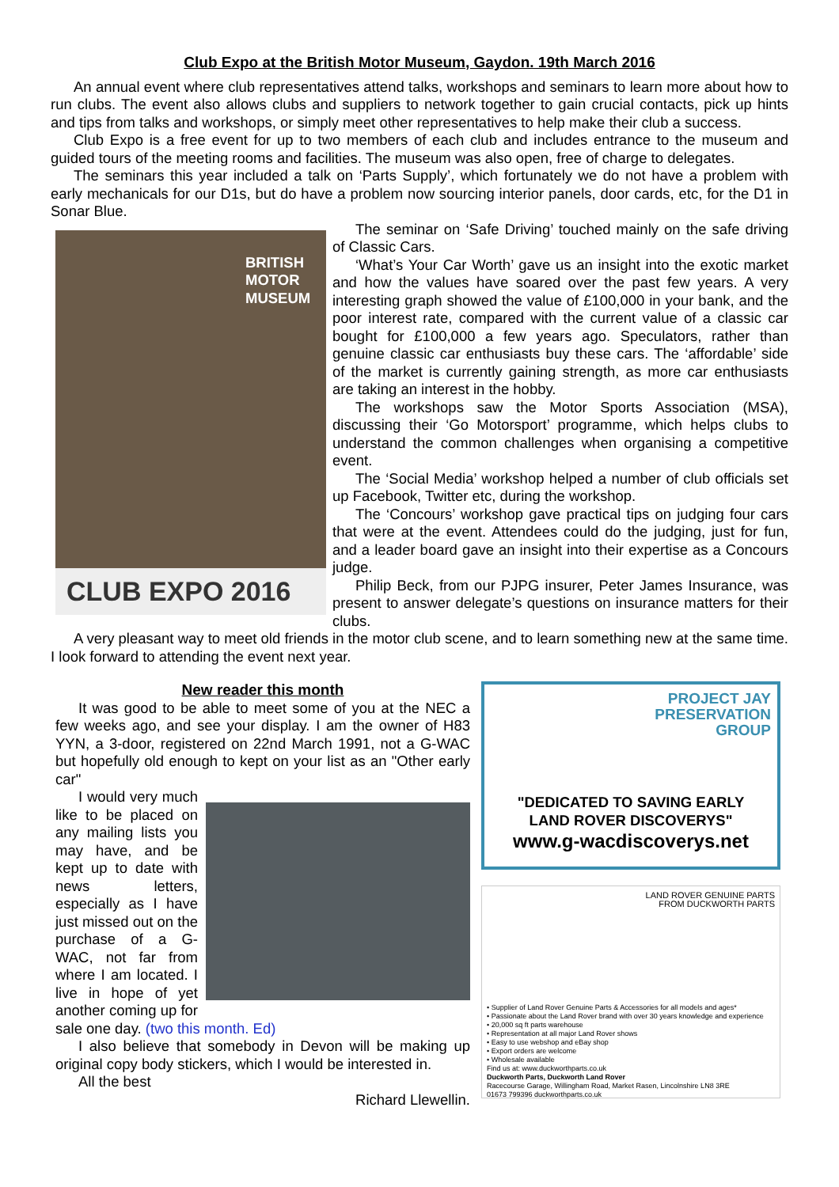Club Expo at the British Motor Museum, Gaydon. 19th March 2016
An annual event where club representatives attend talks, workshops and seminars to learn more about how to run clubs. The event also allows clubs and suppliers to network together to gain crucial contacts, pick up hints and tips from talks and workshops, or simply meet other representatives to help make their club a success.
Club Expo is a free event for up to two members of each club and includes entrance to the museum and guided tours of the meeting rooms and facilities. The museum was also open, free of charge to delegates.
The seminars this year included a talk on ‘Parts Supply’, which fortunately we do not have a problem with early mechanicals for our D1s, but do have a problem now sourcing interior panels, door cards, etc, for the D1 in Sonar Blue.
BRITISH MOTOR MUSEUM
CLUB EXPO 2016
The seminar on ‘Safe Driving’ touched mainly on the safe driving of Classic Cars.
‘What’s Your Car Worth’ gave us an insight into the exotic market and how the values have soared over the past few years. A very interesting graph showed the value of £100,000 in your bank, and the poor interest rate, compared with the current value of a classic car bought for £100,000 a few years ago. Speculators, rather than genuine classic car enthusiasts buy these cars. The ‘affordable’ side of the market is currently gaining strength, as more car enthusiasts are taking an interest in the hobby.
The workshops saw the Motor Sports Association (MSA), discussing their ‘Go Motorsport’ programme, which helps clubs to understand the common challenges when organising a competitive event.
The ‘Social Media’ workshop helped a number of club officials set up Facebook, Twitter etc, during the workshop.
The ‘Concours’ workshop gave practical tips on judging four cars that were at the event. Attendees could do the judging, just for fun, and a leader board gave an insight into their expertise as a Concours judge.
Philip Beck, from our PJPG insurer, Peter James Insurance, was present to answer delegate’s questions on insurance matters for their clubs.
A very pleasant way to meet old friends in the motor club scene, and to learn something new at the same time. I look forward to attending the event next year.
New reader this month
It was good to be able to meet some of you at the NEC a few weeks ago, and see your display. I am the owner of H83 YYN, a 3-door, registered on 22nd March 1991, not a G-WAC but hopefully old enough to kept on your list as an "Other early car"
I would very much like to be placed on any mailing lists you may have, and be kept up to date with news letters, especially as I have just missed out on the purchase of a G-WAC, not far from where I am located. I live in hope of yet another coming up for sale one day. (two this month. Ed)
I also believe that somebody in Devon will be making up original copy body stickers, which I would be interested in.
All the best
Richard Llewellin.
PROJECT JAY
PRESERVATION
GROUP
"DEDICATED TO SAVING EARLY
LAND ROVER DISCOVERYS"
www.g-wacdiscoverys.net
LAND ROVER GENUINE PARTS
FROM DUCKWORTH PARTS
• Supplier of Land Rover Genuine Parts & Accessories for all models and ages*
• Passionate about the Land Rover brand with over 30 years knowledge and experience
• 20,000 sq ft parts warehouse
• Representation at all major Land Rover shows
• Easy to use webshop and eBay shop
• Export orders are welcome
• Wholesale available
Find us at: www.duckworthparts.co.uk
Duckworth Parts, Duckworth Land Rover
Racecourse Garage, Willingham Road, Market Rasen, Lincolnshire LN8 3RE
01673 799396 duckworthparts.co.uk